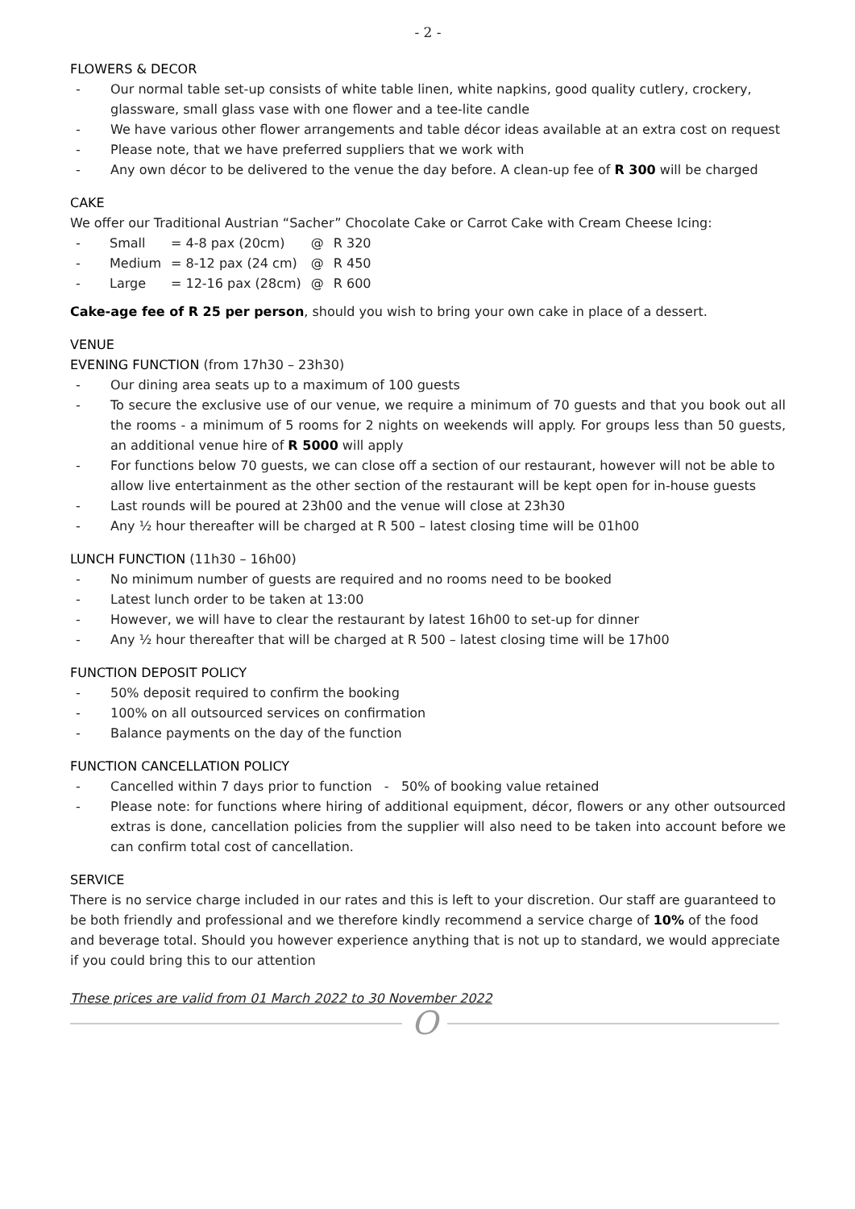- 2 -
FLOWERS & DECOR
- Our normal table set-up consists of white table linen, white napkins, good quality cutlery, crockery, glassware, small glass vase with one flower and a tee-lite candle
- We have various other flower arrangements and table décor ideas available at an extra cost on request
- Please note, that we have preferred suppliers that we work with
- Any own décor to be delivered to the venue the day before. A clean-up fee of R 300 will be charged
CAKE
We offer our Traditional Austrian “Sacher” Chocolate Cake or Carrot Cake with Cream Cheese Icing:
| - | Small | = 4-8 pax (20cm) | @ | R 320 |
| - | Medium | = 8-12 pax (24 cm) | @ | R 450 |
| - | Large | = 12-16 pax (28cm) | @ | R 600 |
Cake-age fee of R 25 per person, should you wish to bring your own cake in place of a dessert.
VENUE
EVENING FUNCTION (from 17h30 – 23h30)
- Our dining area seats up to a maximum of 100 guests
- To secure the exclusive use of our venue, we require a minimum of 70 guests and that you book out all the rooms - a minimum of 5 rooms for 2 nights on weekends will apply. For groups less than 50 guests, an additional venue hire of R 5000 will apply
- For functions below 70 guests, we can close off a section of our restaurant, however will not be able to allow live entertainment as the other section of the restaurant will be kept open for in-house guests
- Last rounds will be poured at 23h00 and the venue will close at 23h30
- Any ½ hour thereafter will be charged at R 500 – latest closing time will be 01h00
LUNCH FUNCTION (11h30 – 16h00)
- No minimum number of guests are required and no rooms need to be booked
- Latest lunch order to be taken at 13:00
- However, we will have to clear the restaurant by latest 16h00 to set-up for dinner
- Any ½ hour thereafter that will be charged at R 500 – latest closing time will be 17h00
FUNCTION DEPOSIT POLICY
- 50% deposit required to confirm the booking
- 100% on all outsourced services on confirmation
- Balance payments on the day of the function
FUNCTION CANCELLATION POLICY
- Cancelled within 7 days prior to function - 50% of booking value retained
- Please note: for functions where hiring of additional equipment, décor, flowers or any other outsourced extras is done, cancellation policies from the supplier will also need to be taken into account before we can confirm total cost of cancellation.
SERVICE
There is no service charge included in our rates and this is left to your discretion. Our staff are guaranteed to be both friendly and professional and we therefore kindly recommend a service charge of 10% of the food and beverage total. Should you however experience anything that is not up to standard, we would appreciate if you could bring this to our attention
These prices are valid from 01 March 2022 to 30 November 2022
O